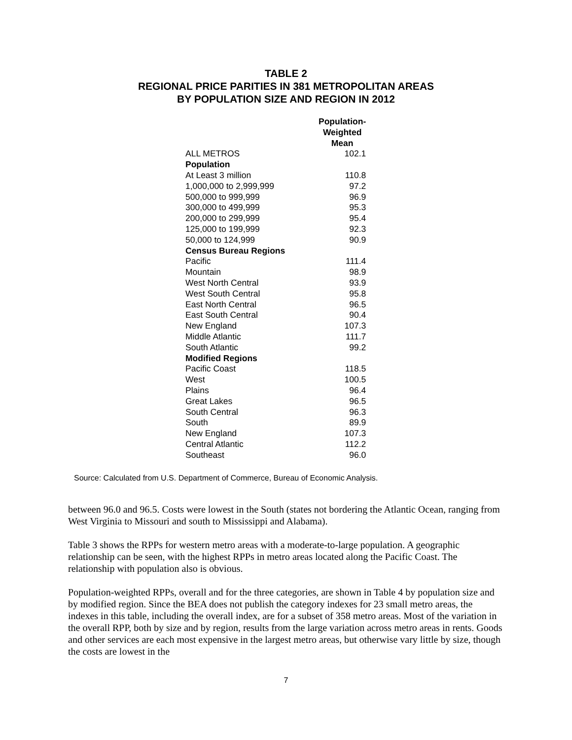TABLE 2
REGIONAL PRICE PARITIES IN 381 METROPOLITAN AREAS
BY POPULATION SIZE AND REGION IN 2012
| | Population- Weighted Mean |
| ALL METROS | 102.1 |
| Population | |
| At Least 3 million | 110.8 |
| 1,000,000 to 2,999,999 | 97.2 |
| 500,000 to 999,999 | 96.9 |
| 300,000 to 499,999 | 95.3 |
| 200,000 to 299,999 | 95.4 |
| 125,000 to 199,999 | 92.3 |
| 50,000 to 124,999 | 90.9 |
| Census Bureau Regions | |
| Pacific | 111.4 |
| Mountain | 98.9 |
| West North Central | 93.9 |
| West South Central | 95.8 |
| East North Central | 96.5 |
| East South Central | 90.4 |
| New England | 107.3 |
| Middle Atlantic | 111.7 |
| South Atlantic | 99.2 |
| Modified Regions | |
| Pacific Coast | 118.5 |
| West | 100.5 |
| Plains | 96.4 |
| Great Lakes | 96.5 |
| South Central | 96.3 |
| South | 89.9 |
| New England | 107.3 |
| Central Atlantic | 112.2 |
| Southeast | 96.0 |
Source: Calculated from U.S. Department of Commerce, Bureau of Economic Analysis.
between 96.0 and 96.5. Costs were lowest in the South (states not bordering the Atlantic Ocean, ranging from West Virginia to Missouri and south to Mississippi and Alabama).
Table 3 shows the RPPs for western metro areas with a moderate-to-large population. A geographic relationship can be seen, with the highest RPPs in metro areas located along the Pacific Coast. The relationship with population also is obvious.
Population-weighted RPPs, overall and for the three categories, are shown in Table 4 by population size and by modified region. Since the BEA does not publish the category indexes for 23 small metro areas, the indexes in this table, including the overall index, are for a subset of 358 metro areas. Most of the variation in the overall RPP, both by size and by region, results from the large variation across metro areas in rents. Goods and other services are each most expensive in the largest metro areas, but otherwise vary little by size, though the costs are lowest in the
7